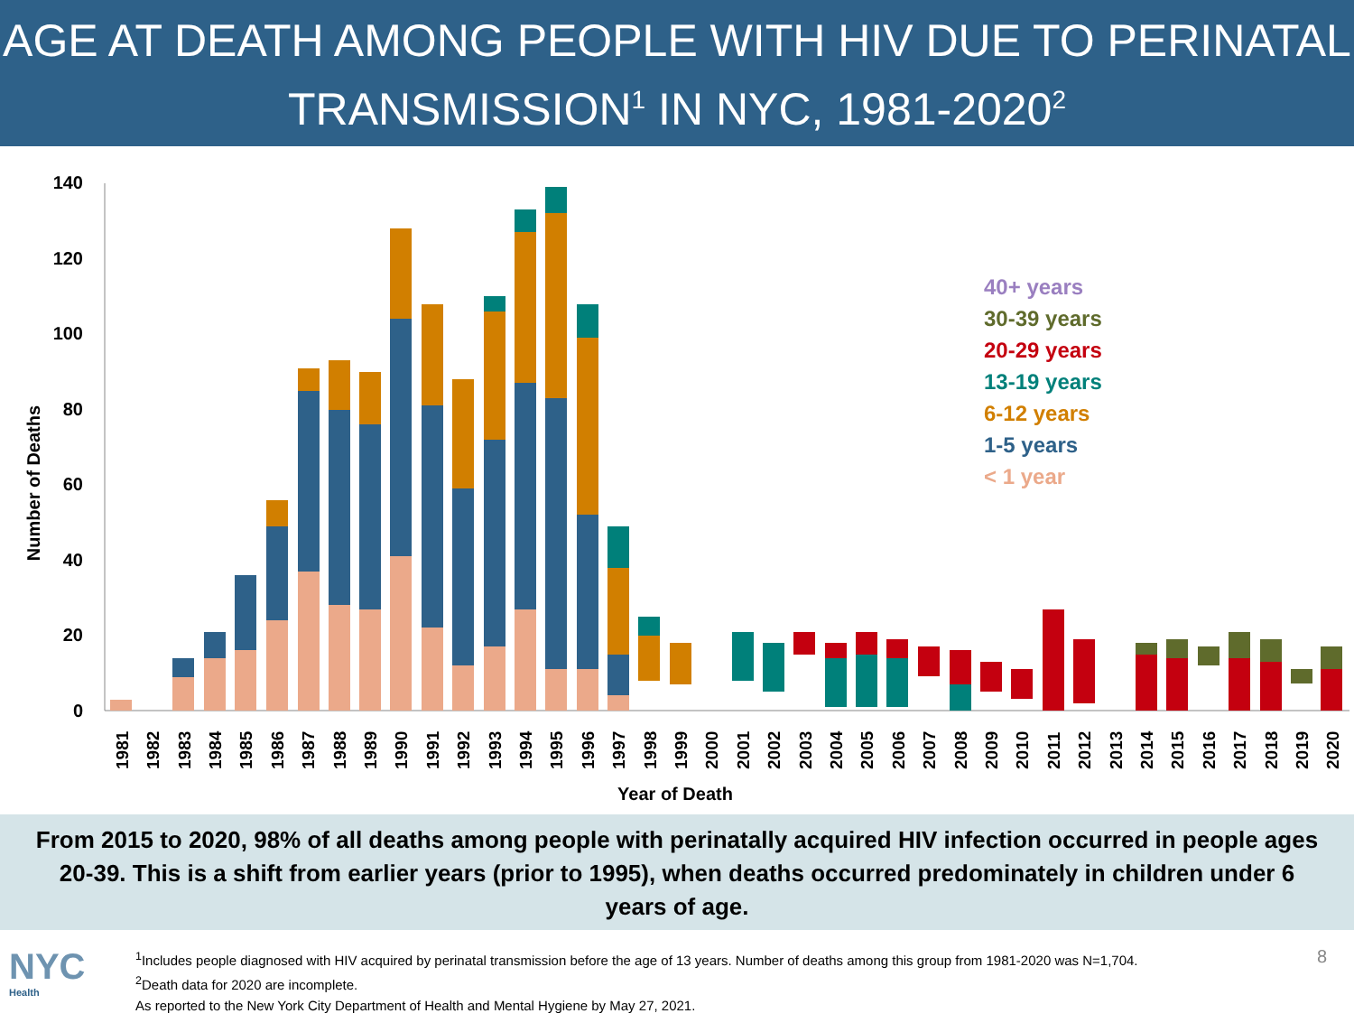AGE AT DEATH AMONG PEOPLE WITH HIV DUE TO PERINATAL TRANSMISSION<sup>1</sup> IN NYC, 1981-2020<sup>2</sup>
140
120
100
80
60
40
20
0
Number of Deaths
Year of Death
40+ years
30-39 years
20-29 years
13-19 years
6-12 years
1-5 years
< 1 year
1981
1982
1983
1984
1985
1986
1987
1988
1989
1990
1991
1992
1993
1994
1995
1996
1997
1998
1999
2000
2001
2002
2003
2004
2005
2006
2007
2008
2009
2010
2011
2012
2013
2014
2015
2016
2017
2018
2019
2020
From 2015 to 2020, 98% of all deaths among people with perinatally acquired HIV infection occurred in people ages 20-39. This is a shift from earlier years (prior to 1995), when deaths occurred predominately in children under 6 years of age.
NYC
Health
<sup>1</sup> Includes people diagnosed with HIV acquired by perinatal transmission before the age of 13 years. Number of deaths among this group from 1981-2020 was N=1,704.
<sup>2</sup> Death data for 2020 are incomplete.
As reported to the New York City Department of Health and Mental Hygiene by May 27, 2021.
8